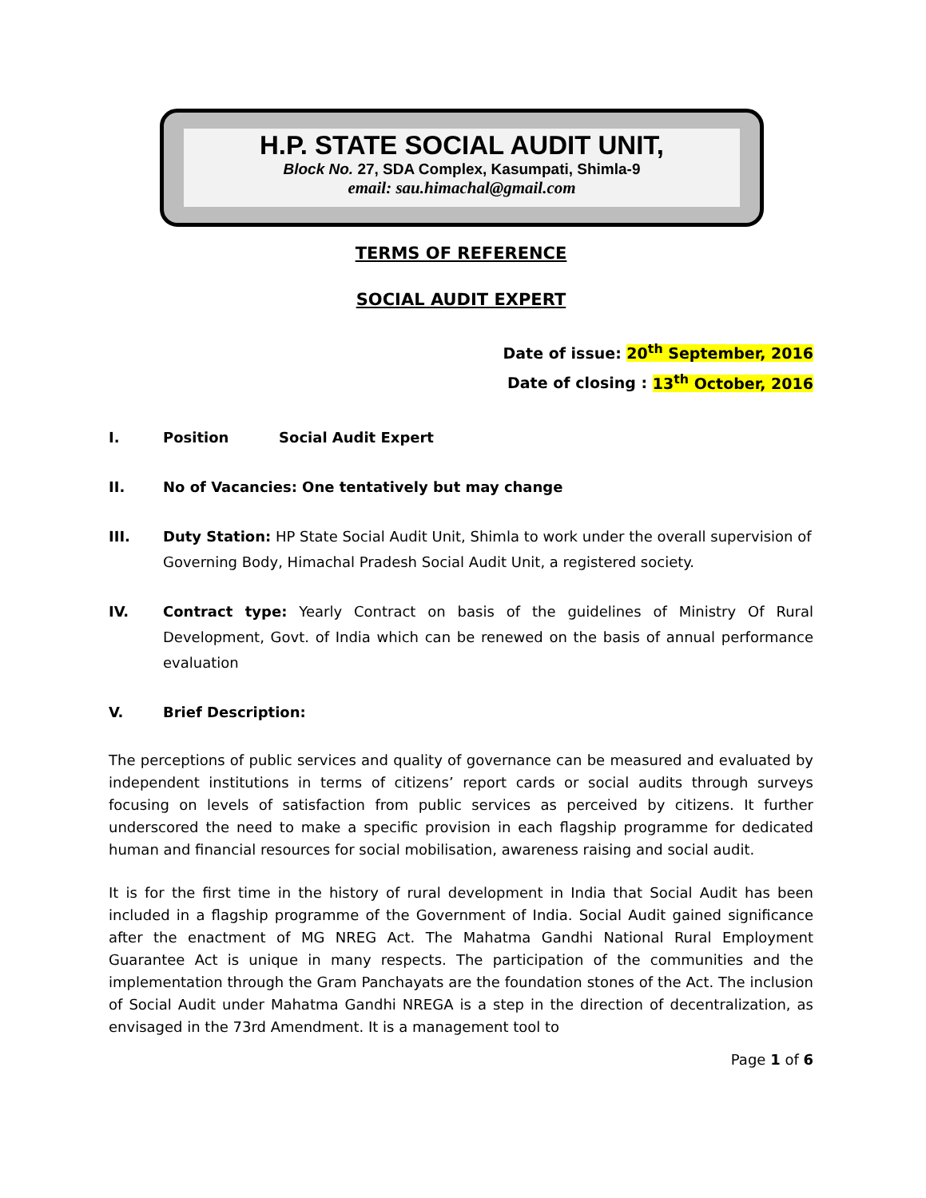H.P. STATE SOCIAL AUDIT UNIT,
Block No. 27, SDA Complex, Kasumpati, Shimla-9
email: sau.himachal@gmail.com
TERMS OF REFERENCE
SOCIAL AUDIT EXPERT
Date of issue: 20<sup>th</sup> September, 2016
Date of closing : 13<sup>th</sup> October, 2016
I. Position Social Audit Expert
II. No of Vacancies: One tentatively but may change
III. Duty Station: HP State Social Audit Unit, Shimla to work under the overall supervision of Governing Body, Himachal Pradesh Social Audit Unit, a registered society.
IV. Contract type: Yearly Contract on basis of the guidelines of Ministry Of Rural Development, Govt. of India which can be renewed on the basis of annual performance evaluation
V. Brief Description:
The perceptions of public services and quality of governance can be measured and evaluated by independent institutions in terms of citizens’ report cards or social audits through surveys focusing on levels of satisfaction from public services as perceived by citizens. It further underscored the need to make a specific provision in each flagship programme for dedicated human and financial resources for social mobilisation, awareness raising and social audit.
It is for the first time in the history of rural development in India that Social Audit has been included in a flagship programme of the Government of India. Social Audit gained significance after the enactment of MG NREG Act. The Mahatma Gandhi National Rural Employment Guarantee Act is unique in many respects. The participation of the communities and the implementation through the Gram Panchayats are the foundation stones of the Act. The inclusion of Social Audit under Mahatma Gandhi NREGA is a step in the direction of decentralization, as envisaged in the 73rd Amendment. It is a management tool to
Page 1 of 6